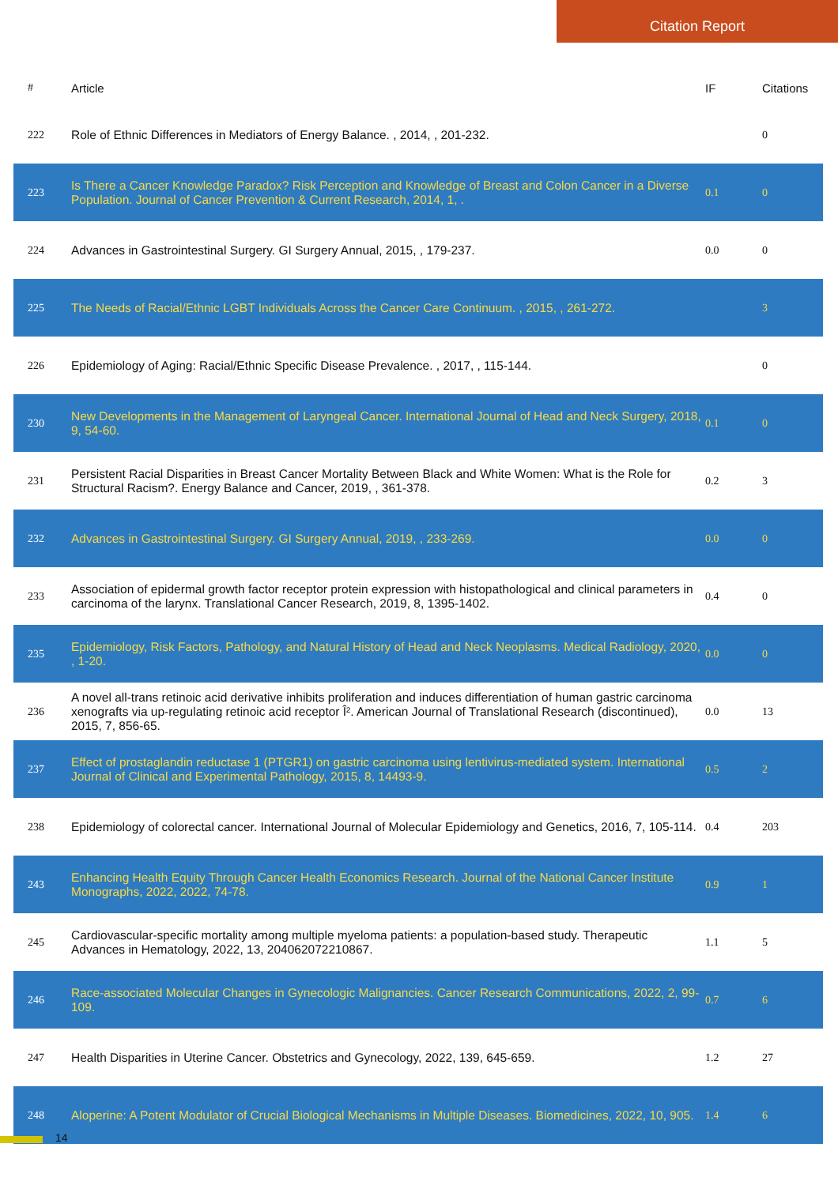Citation Report
| # | Article | IF | Citations |
| --- | --- | --- | --- |
| 222 | Role of Ethnic Differences in Mediators of Energy Balance. , 2014, , 201-232. | | 0 |
| 223 | Is There a Cancer Knowledge Paradox? Risk Perception and Knowledge of Breast and Colon Cancer in a Diverse Population. Journal of Cancer Prevention & Current Research, 2014, 1, . | 0.1 | 0 |
| 224 | Advances in Gastrointestinal Surgery. GI Surgery Annual, 2015, , 179-237. | 0.0 | 0 |
| 225 | The Needs of Racial/Ethnic LGBT Individuals Across the Cancer Care Continuum. , 2015, , 261-272. | | 3 |
| 226 | Epidemiology of Aging: Racial/Ethnic Specific Disease Prevalence. , 2017, , 115-144. | | 0 |
| 230 | New Developments in the Management of Laryngeal Cancer. International Journal of Head and Neck Surgery, 2018, 9, 54-60. | 0.1 | 0 |
| 231 | Persistent Racial Disparities in Breast Cancer Mortality Between Black and White Women: What is the Role for Structural Racism?. Energy Balance and Cancer, 2019, , 361-378. | 0.2 | 3 |
| 232 | Advances in Gastrointestinal Surgery. GI Surgery Annual, 2019, , 233-269. | 0.0 | 0 |
| 233 | Association of epidermal growth factor receptor protein expression with histopathological and clinical parameters in carcinoma of the larynx. Translational Cancer Research, 2019, 8, 1395-1402. | 0.4 | 0 |
| 235 | Epidemiology, Risk Factors, Pathology, and Natural History of Head and Neck Neoplasms. Medical Radiology, 2020, , 1-20. | 0.0 | 0 |
| 236 | A novel all-trans retinoic acid derivative inhibits proliferation and induces differentiation of human gastric carcinoma xenografts via up-regulating retinoic acid receptor Î². American Journal of Translational Research (discontinued), 2015, 7, 856-65. | 0.0 | 13 |
| 237 | Effect of prostaglandin reductase 1 (PTGR1) on gastric carcinoma using lentivirus-mediated system. International Journal of Clinical and Experimental Pathology, 2015, 8, 14493-9. | 0.5 | 2 |
| 238 | Epidemiology of colorectal cancer. International Journal of Molecular Epidemiology and Genetics, 2016, 7, 105-114. | 0.4 | 203 |
| 243 | Enhancing Health Equity Through Cancer Health Economics Research. Journal of the National Cancer Institute Monographs, 2022, 2022, 74-78. | 0.9 | 1 |
| 245 | Cardiovascular-specific mortality among multiple myeloma patients: a population-based study. Therapeutic Advances in Hematology, 2022, 13, 204062072210867. | 1.1 | 5 |
| 246 | Race-associated Molecular Changes in Gynecologic Malignancies. Cancer Research Communications, 2022, 2, 99-109. | 0.7 | 6 |
| 247 | Health Disparities in Uterine Cancer. Obstetrics and Gynecology, 2022, 139, 645-659. | 1.2 | 27 |
| 248 | Aloperine: A Potent Modulator of Crucial Biological Mechanisms in Multiple Diseases. Biomedicines, 2022, 10, 905. | 1.4 | 6 |
14